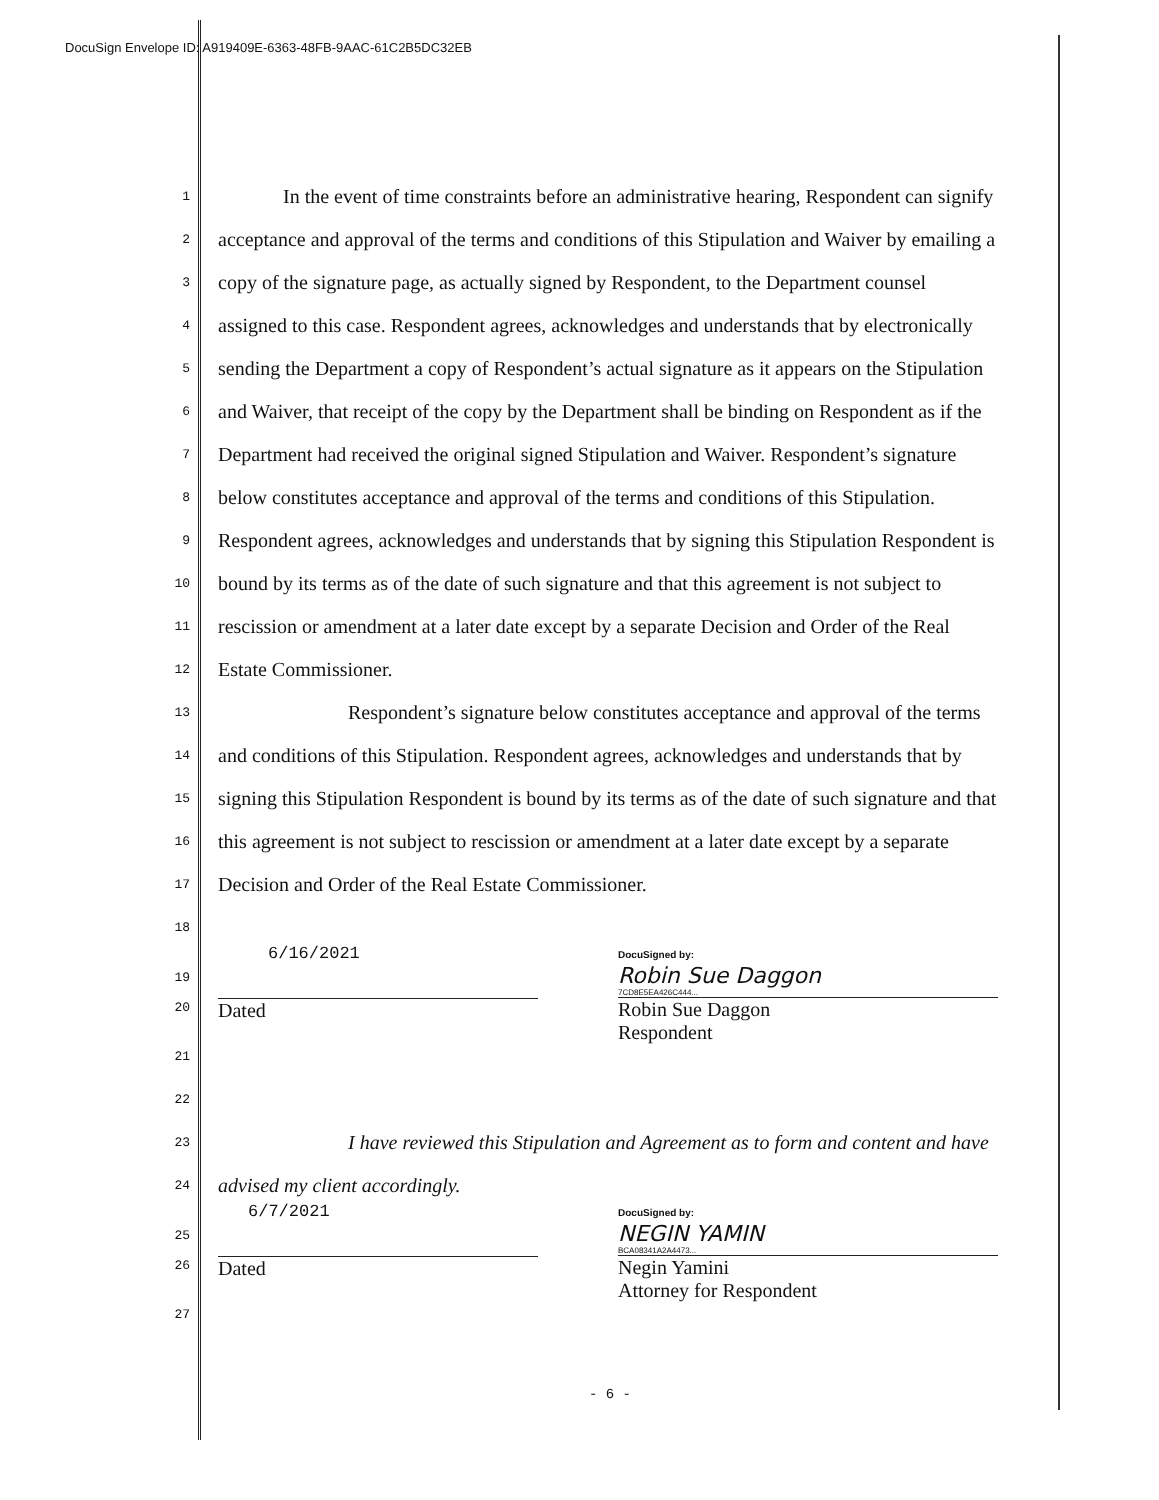DocuSign Envelope ID: A919409E-6363-48FB-9AAC-61C2B5DC32EB
1 In the event of time constraints before an administrative hearing, Respondent can signify
2 acceptance and approval of the terms and conditions of this Stipulation and Waiver by emailing a
3 copy of the signature page, as actually signed by Respondent, to the Department counsel
4 assigned to this case. Respondent agrees, acknowledges and understands that by electronically
5 sending the Department a copy of Respondent’s actual signature as it appears on the Stipulation
6 and Waiver, that receipt of the copy by the Department shall be binding on Respondent as if the
7 Department had received the original signed Stipulation and Waiver. Respondent’s signature
8 below constitutes acceptance and approval of the terms and conditions of this Stipulation.
9 Respondent agrees, acknowledges and understands that by signing this Stipulation Respondent is
10 bound by its terms as of the date of such signature and that this agreement is not subject to
11 rescission or amendment at a later date except by a separate Decision and Order of the Real
12 Estate Commissioner.
13 Respondent’s signature below constitutes acceptance and approval of the terms
14 and conditions of this Stipulation. Respondent agrees, acknowledges and understands that by
15 signing this Stipulation Respondent is bound by its terms as of the date of such signature and that
16 this agreement is not subject to rescission or amendment at a later date except by a separate
17 Decision and Order of the Real Estate Commissioner.
18
19
20 6/16/2021
Dated DocuSigned by:
Robin Sue Daggon
7CD8E5EA426C444...
Robin Sue Daggon
Respondent
21
22
23 I have reviewed this Stipulation and Agreement as to form and content and have
24 advised my client accordingly.
25
26 6/7/2021
Dated DocuSigned by:
NEGIN YAMIN
BCA08341A2A4473...
Negin Yamini
Attorney for Respondent
27
- 6 -